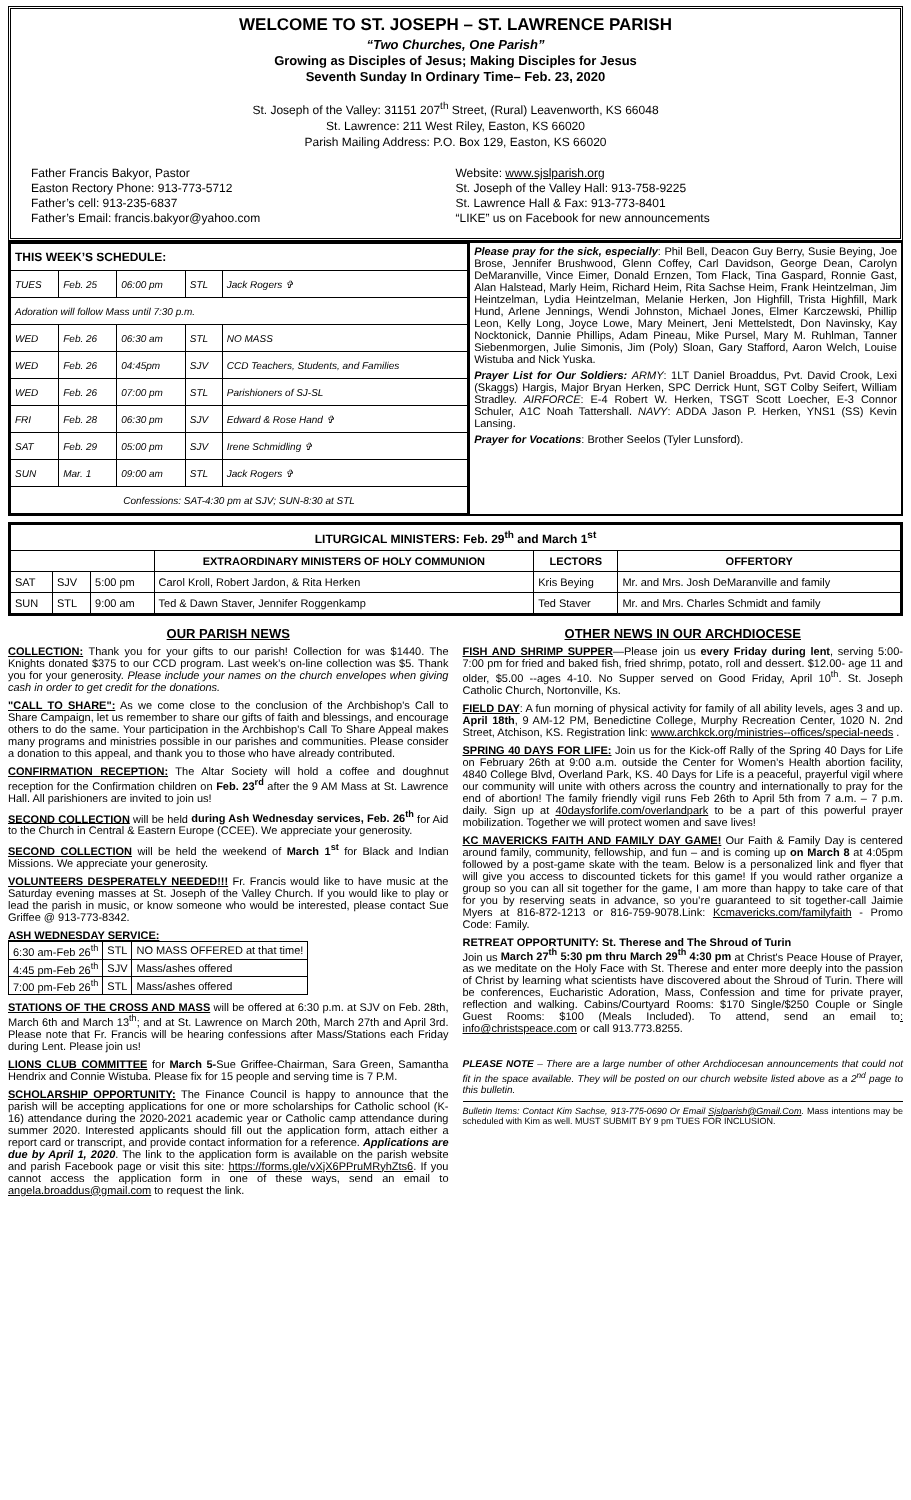WELCOME TO ST. JOSEPH – ST. LAWRENCE PARISH
“Two Churches, One Parish”
Growing as Disciples of Jesus; Making Disciples for Jesus
Seventh Sunday In Ordinary Time– Feb. 23, 2020
St. Joseph of the Valley: 31151 207<sup>th</sup> Street, (Rural) Leavenworth, KS 66048
St. Lawrence: 211 West Riley, Easton, KS 66020
Parish Mailing Address: P.O. Box 129, Easton, KS 66020
Father Francis Bakyor, Pastor
Easton Rectory Phone: 913-773-5712
Father’s cell: 913-235-6837
Father’s Email: francis.bakyor@yahoo.com
Website: www.sjslparish.org
St. Joseph of the Valley Hall: 913-758-9225
St. Lawrence Hall & Fax: 913-773-8401
“LIKE” us on Facebook for new announcements
| THIS WEEK’S SCHEDULE: | | | | |
| TUES | Feb. 25 | 06:00 pm | STL | Jack Rogers ✞ |
| Adoration will follow Mass until 7:30 p.m. | | | | |
| WED | Feb. 26 | 06:30 am | STL | NO MASS |
| WED | Feb. 26 | 04:45pm | SJV | CCD Teachers, Students, and Families |
| WED | Feb. 26 | 07:00 pm | STL | Parishioners of SJ-SL |
| FRI | Feb. 28 | 06:30 pm | SJV | Edward & Rose Hand ✞ |
| SAT | Feb. 29 | 05:00 pm | SJV | Irene Schmidling ✞ |
| SUN | Mar. 1 | 09:00 am | STL | Jack Rogers ✞ |
| Confessions: SAT-4:30 pm at SJV; SUN-8:30 at STL | | | | |
Please pray for the sick, especially: Phil Bell, Deacon Guy Berry, Susie Beying, Joe Brose, Jennifer Brushwood, Glenn Coffey, Carl Davidson, George Dean, Carolyn DeMaranville, Vince Eimer, Donald Ernzen, Tom Flack, Tina Gaspard, Ronnie Gast, Alan Halstead, Marly Heim, Richard Heim, Rita Sachse Heim, Frank Heintzelman, Jim Heintzelman, Lydia Heintzelman, Melanie Herken, Jon Highfill, Trista Highfill, Mark Hund, Arlene Jennings, Wendi Johnston, Michael Jones, Elmer Karczewski, Phillip Leon, Kelly Long, Joyce Lowe, Mary Meinert, Jeni Mettelstedt, Don Navinsky, Kay Nocktonick, Dannie Phillips, Adam Pineau, Mike Pursel, Mary M. Ruhlman, Tanner Siebenmorgen, Julie Simonis, Jim (Poly) Sloan, Gary Stafford, Aaron Welch, Louise Wistuba and Nick Yuska.
Prayer List for Our Soldiers: ARMY: 1LT Daniel Broaddus, Pvt. David Crook, Lexi (Skaggs) Hargis, Major Bryan Herken, SPC Derrick Hunt, SGT Colby Seifert, William Stradley. AIRFORCE: E-4 Robert W. Herken, TSGT Scott Loecher, E-3 Connor Schuler, A1C Noah Tattershall. NAVY: ADDA Jason P. Herken, YNS1 (SS) Kevin Lansing.
Prayer for Vocations: Brother Seelos (Tyler Lunsford).
| LITURGICAL MINISTERS: Feb. 29<sup>th</sup> and March 1<sup>st</sup> | | | | | |
| --- | --- | --- | --- | --- | --- |
| | | | EXTRAORDINARY MINISTERS OF HOLY COMMUNION | LECTORS | OFFERTORY |
| SAT | SJV | 5:00 pm | Carol Kroll, Robert Jardon, & Rita Herken | Kris Beying | Mr. and Mrs. Josh DeMaranville and family |
| SUN | STL | 9:00 am | Ted & Dawn Staver, Jennifer Roggenkamp | Ted Staver | Mr. and Mrs. Charles Schmidt and family |
OUR PARISH NEWS
COLLECTION: Thank you for your gifts to our parish! Collection for was $1440. The Knights donated $375 to our CCD program. Last week’s on-line collection was $5. Thank you for your generosity. Please include your names on the church envelopes when giving cash in order to get credit for the donations.
"CALL TO SHARE": As we come close to the conclusion of the Archbishop's Call to Share Campaign, let us remember to share our gifts of faith and blessings, and encourage others to do the same. Your participation in the Archbishop's Call To Share Appeal makes many programs and ministries possible in our parishes and communities. Please consider a donation to this appeal, and thank you to those who have already contributed.
CONFIRMATION RECEPTION: The Altar Society will hold a coffee and doughnut reception for the Confirmation children on Feb. 23<sup>rd</sup> after the 9 AM Mass at St. Lawrence Hall. All parishioners are invited to join us!
SECOND COLLECTION will be held during Ash Wednesday services, Feb. 26<sup>th</sup> for Aid to the Church in Central & Eastern Europe (CCEE). We appreciate your generosity.
SECOND COLLECTION will be held the weekend of March 1<sup>st</sup> for Black and Indian Missions. We appreciate your generosity.
VOLUNTEERS DESPERATELY NEEDED!!! Fr. Francis would like to have music at the Saturday evening masses at St. Joseph of the Valley Church. If you would like to play or lead the parish in music, or know someone who would be interested, please contact Sue Griffee @ 913-773-8342.
ASH WEDNESDAY SERVICE:
| 6:30 am-Feb 26<sup>th</sup> | STL | NO MASS OFFERED at that time! |
| 4:45 pm-Feb 26<sup>th</sup> | SJV | Mass/ashes offered |
| 7:00 pm-Feb 26<sup>th</sup> | STL | Mass/ashes offered |
STATIONS OF THE CROSS AND MASS will be offered at 6:30 p.m. at SJV on Feb. 28th, March 6th and March 13<sup>th</sup>; and at St. Lawrence on March 20th, March 27th and April 3rd. Please note that Fr. Francis will be hearing confessions after Mass/Stations each Friday during Lent. Please join us!
LIONS CLUB COMMITTEE for March 5-Sue Griffee-Chairman, Sara Green, Samantha Hendrix and Connie Wistuba. Please fix for 15 people and serving time is 7 P.M.
SCHOLARSHIP OPPORTUNITY: The Finance Council is happy to announce that the parish will be accepting applications for one or more scholarships for Catholic school (K-16) attendance during the 2020-2021 academic year or Catholic camp attendance during summer 2020. Interested applicants should fill out the application form, attach either a report card or transcript, and provide contact information for a reference. Applications are due by April 1, 2020. The link to the application form is available on the parish website and parish Facebook page or visit this site: https://forms.gle/vXjX6PPruMRyhZts6. If you cannot access the application form in one of these ways, send an email to angela.broaddus@gmail.com to request the link.
OTHER NEWS IN OUR ARCHDIOCESE
FISH AND SHRIMP SUPPER—Please join us every Friday during lent, serving 5:00-7:00 pm for fried and baked fish, fried shrimp, potato, roll and dessert. $12.00- age 11 and older, $5.00 --ages 4-10. No Supper served on Good Friday, April 10<sup>th</sup>. St. Joseph Catholic Church, Nortonville, Ks.
FIELD DAY: A fun morning of physical activity for family of all ability levels, ages 3 and up. April 18th, 9 AM-12 PM, Benedictine College, Murphy Recreation Center, 1020 N. 2nd Street, Atchison, KS. Registration link: www.archkck.org/ministries--offices/special-needs .
SPRING 40 DAYS FOR LIFE: Join us for the Kick-off Rally of the Spring 40 Days for Life on February 26th at 9:00 a.m. outside the Center for Women’s Health abortion facility, 4840 College Blvd, Overland Park, KS. 40 Days for Life is a peaceful, prayerful vigil where our community will unite with others across the country and internationally to pray for the end of abortion! The family friendly vigil runs Feb 26th to April 5th from 7 a.m. – 7 p.m. daily. Sign up at 40daysforlife.com/overlandpark to be a part of this powerful prayer mobilization. Together we will protect women and save lives!
KC MAVERICKS FAITH AND FAMILY DAY GAME! Our Faith & Family Day is centered around family, community, fellowship, and fun – and is coming up on March 8 at 4:05pm followed by a post-game skate with the team. Below is a personalized link and flyer that will give you access to discounted tickets for this game! If you would rather organize a group so you can all sit together for the game, I am more than happy to take care of that for you by reserving seats in advance, so you’re guaranteed to sit together-call Jaimie Myers at 816-872-1213 or 816-759-9078.Link: Kcmavericks.com/familyfaith - Promo Code: Family.
RETREAT OPPORTUNITY: St. Therese and The Shroud of Turin
Join us March 27<sup>th</sup> 5:30 pm thru March 29<sup>th</sup> 4:30 pm at Christ's Peace House of Prayer, as we meditate on the Holy Face with St. Therese and enter more deeply into the passion of Christ by learning what scientists have discovered about the Shroud of Turin. There will be conferences, Eucharistic Adoration, Mass, Confession and time for private prayer, reflection and walking. Cabins/Courtyard Rooms: $170 Single/$250 Couple or Single Guest Rooms: $100 (Meals Included). To attend, send an email to: info@christspeace.com or call 913.773.8255.
PLEASE NOTE – There are a large number of other Archdiocesan announcements that could not fit in the space available. They will be posted on our church website listed above as a 2<sup>nd</sup> page to this bulletin.
Bulletin Items: Contact Kim Sachse, 913-775-0690 Or Email Sjslparish@Gmail.Com. Mass intentions may be scheduled with Kim as well. MUST SUBMIT BY 9 pm TUES FOR INCLUSION.